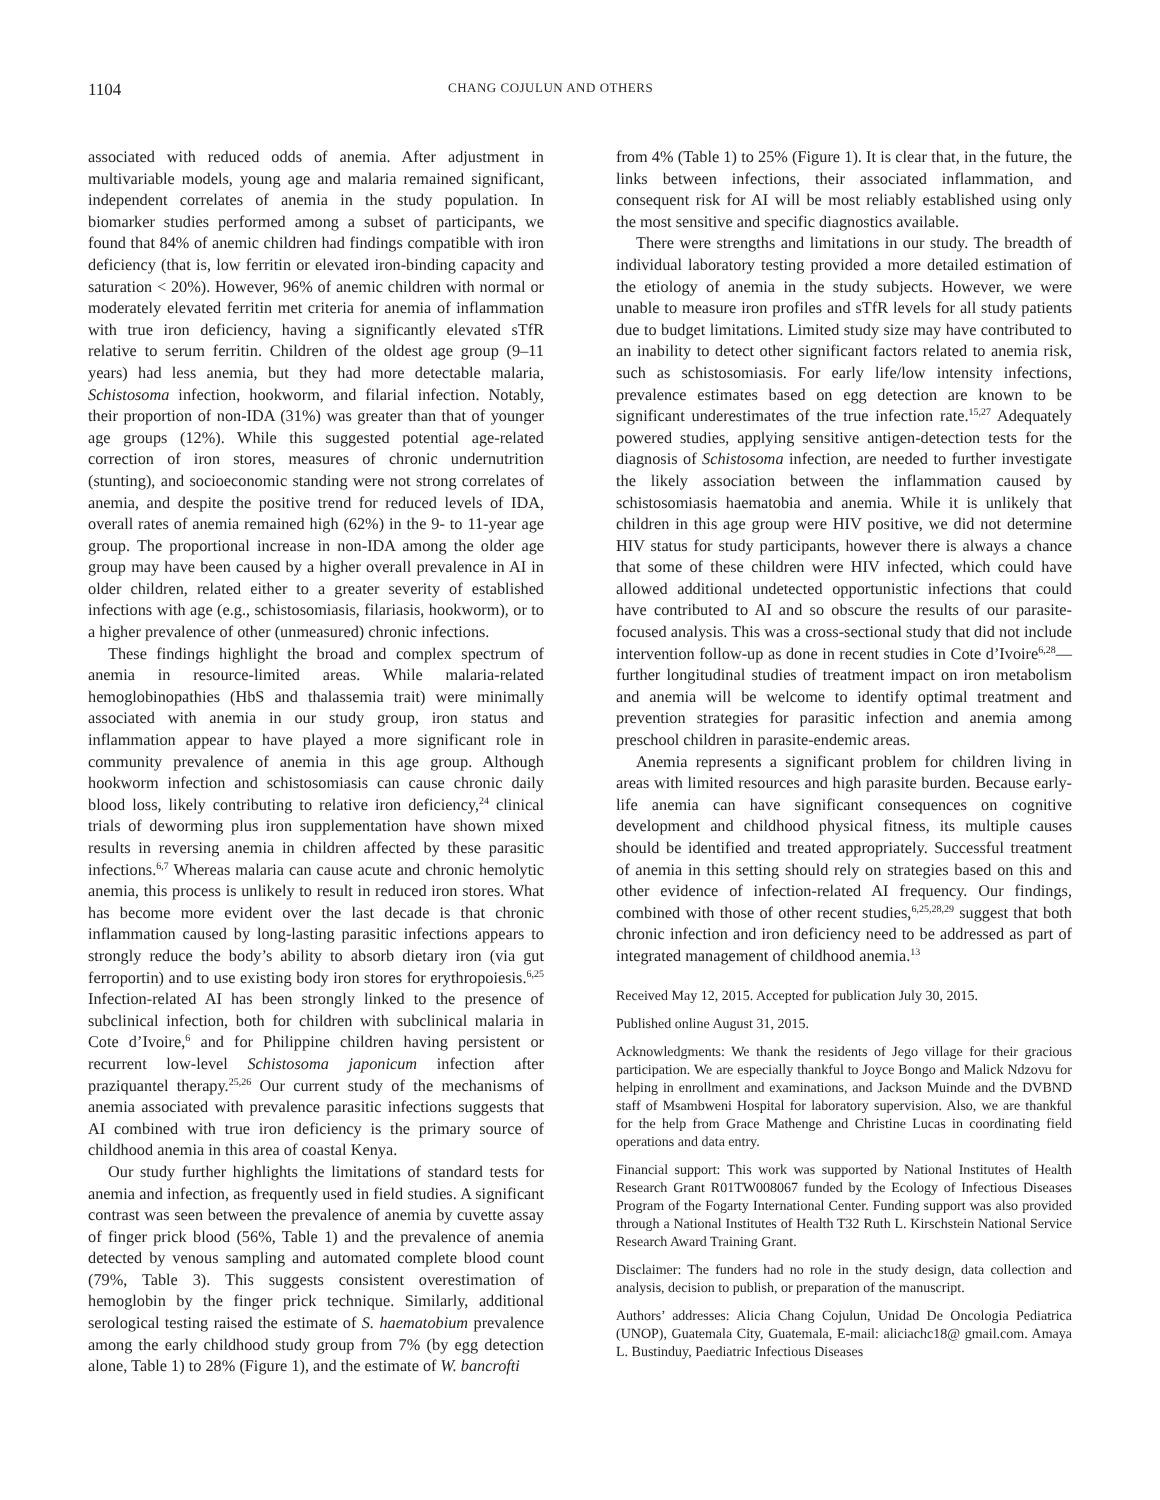1104 CHANG COJULUN AND OTHERS
associated with reduced odds of anemia. After adjustment in multivariable models, young age and malaria remained significant, independent correlates of anemia in the study population. In biomarker studies performed among a subset of participants, we found that 84% of anemic children had findings compatible with iron deficiency (that is, low ferritin or elevated iron-binding capacity and saturation < 20%). However, 96% of anemic children with normal or moderately elevated ferritin met criteria for anemia of inflammation with true iron deficiency, having a significantly elevated sTfR relative to serum ferritin. Children of the oldest age group (9–11 years) had less anemia, but they had more detectable malaria, Schistosoma infection, hookworm, and filarial infection. Notably, their proportion of non-IDA (31%) was greater than that of younger age groups (12%). While this suggested potential age-related correction of iron stores, measures of chronic undernutrition (stunting), and socioeconomic standing were not strong correlates of anemia, and despite the positive trend for reduced levels of IDA, overall rates of anemia remained high (62%) in the 9- to 11-year age group. The proportional increase in non-IDA among the older age group may have been caused by a higher overall prevalence in AI in older children, related either to a greater severity of established infections with age (e.g., schistosomiasis, filariasis, hookworm), or to a higher prevalence of other (unmeasured) chronic infections.
These findings highlight the broad and complex spectrum of anemia in resource-limited areas. While malaria-related hemoglobinopathies (HbS and thalassemia trait) were minimally associated with anemia in our study group, iron status and inflammation appear to have played a more significant role in community prevalence of anemia in this age group. Although hookworm infection and schistosomiasis can cause chronic daily blood loss, likely contributing to relative iron deficiency,<sup>24</sup> clinical trials of deworming plus iron supplementation have shown mixed results in reversing anemia in children affected by these parasitic infections.<sup>6,7</sup> Whereas malaria can cause acute and chronic hemolytic anemia, this process is unlikely to result in reduced iron stores. What has become more evident over the last decade is that chronic inflammation caused by long-lasting parasitic infections appears to strongly reduce the body’s ability to absorb dietary iron (via gut ferroportin) and to use existing body iron stores for erythropoiesis.<sup>6,25</sup> Infection-related AI has been strongly linked to the presence of subclinical infection, both for children with subclinical malaria in Cote d’Ivoire,<sup>6</sup> and for Philippine children having persistent or recurrent low-level Schistosoma japonicum infection after praziquantel therapy.<sup>25,26</sup> Our current study of the mechanisms of anemia associated with prevalence parasitic infections suggests that AI combined with true iron deficiency is the primary source of childhood anemia in this area of coastal Kenya.
Our study further highlights the limitations of standard tests for anemia and infection, as frequently used in field studies. A significant contrast was seen between the prevalence of anemia by cuvette assay of finger prick blood (56%, Table 1) and the prevalence of anemia detected by venous sampling and automated complete blood count (79%, Table 3). This suggests consistent overestimation of hemoglobin by the finger prick technique. Similarly, additional serological testing raised the estimate of S. haematobium prevalence among the early childhood study group from 7% (by egg detection alone, Table 1) to 28% (Figure 1), and the estimate of W. bancrofti
from 4% (Table 1) to 25% (Figure 1). It is clear that, in the future, the links between infections, their associated inflammation, and consequent risk for AI will be most reliably established using only the most sensitive and specific diagnostics available.
There were strengths and limitations in our study. The breadth of individual laboratory testing provided a more detailed estimation of the etiology of anemia in the study subjects. However, we were unable to measure iron profiles and sTfR levels for all study patients due to budget limitations. Limited study size may have contributed to an inability to detect other significant factors related to anemia risk, such as schistosomiasis. For early life/low intensity infections, prevalence estimates based on egg detection are known to be significant underestimates of the true infection rate.<sup>15,27</sup> Adequately powered studies, applying sensitive antigen-detection tests for the diagnosis of Schistosoma infection, are needed to further investigate the likely association between the inflammation caused by schistosomiasis haematobia and anemia. While it is unlikely that children in this age group were HIV positive, we did not determine HIV status for study participants, however there is always a chance that some of these children were HIV infected, which could have allowed additional undetected opportunistic infections that could have contributed to AI and so obscure the results of our parasite-focused analysis. This was a cross-sectional study that did not include intervention follow-up as done in recent studies in Cote d’Ivoire<sup>6,28</sup>—further longitudinal studies of treatment impact on iron metabolism and anemia will be welcome to identify optimal treatment and prevention strategies for parasitic infection and anemia among preschool children in parasite-endemic areas.
Anemia represents a significant problem for children living in areas with limited resources and high parasite burden. Because early-life anemia can have significant consequences on cognitive development and childhood physical fitness, its multiple causes should be identified and treated appropriately. Successful treatment of anemia in this setting should rely on strategies based on this and other evidence of infection-related AI frequency. Our findings, combined with those of other recent studies,<sup>6,25,28,29</sup> suggest that both chronic infection and iron deficiency need to be addressed as part of integrated management of childhood anemia.<sup>13</sup>
Received May 12, 2015. Accepted for publication July 30, 2015.
Published online August 31, 2015.
Acknowledgments: We thank the residents of Jego village for their gracious participation. We are especially thankful to Joyce Bongo and Malick Ndzovu for helping in enrollment and examinations, and Jackson Muinde and the DVBND staff of Msambweni Hospital for laboratory supervision. Also, we are thankful for the help from Grace Mathenge and Christine Lucas in coordinating field operations and data entry.
Financial support: This work was supported by National Institutes of Health Research Grant R01TW008067 funded by the Ecology of Infectious Diseases Program of the Fogarty International Center. Funding support was also provided through a National Institutes of Health T32 Ruth L. Kirschstein National Service Research Award Training Grant.
Disclaimer: The funders had no role in the study design, data collection and analysis, decision to publish, or preparation of the manuscript.
Authors’ addresses: Alicia Chang Cojulun, Unidad De Oncologia Pediatrica (UNOP), Guatemala City, Guatemala, E-mail: aliciachc18@ gmail.com. Amaya L. Bustinduy, Paediatric Infectious Diseases